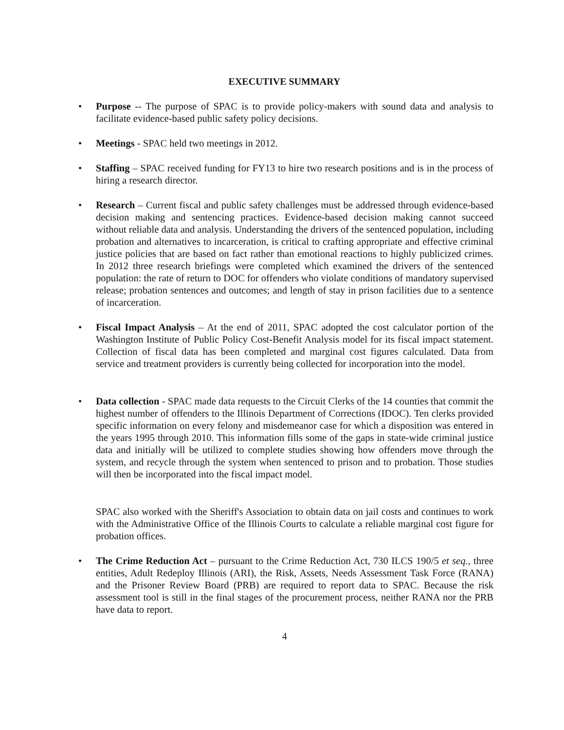EXECUTIVE SUMMARY
• Purpose -- The purpose of SPAC is to provide policy-makers with sound data and analysis to facilitate evidence-based public safety policy decisions.
• Meetings - SPAC held two meetings in 2012.
• Staffing – SPAC received funding for FY13 to hire two research positions and is in the process of hiring a research director.
• Research – Current fiscal and public safety challenges must be addressed through evidence-based decision making and sentencing practices. Evidence-based decision making cannot succeed without reliable data and analysis. Understanding the drivers of the sentenced population, including probation and alternatives to incarceration, is critical to crafting appropriate and effective criminal justice policies that are based on fact rather than emotional reactions to highly publicized crimes. In 2012 three research briefings were completed which examined the drivers of the sentenced population: the rate of return to DOC for offenders who violate conditions of mandatory supervised release; probation sentences and outcomes; and length of stay in prison facilities due to a sentence of incarceration.
• Fiscal Impact Analysis – At the end of 2011, SPAC adopted the cost calculator portion of the Washington Institute of Public Policy Cost-Benefit Analysis model for its fiscal impact statement. Collection of fiscal data has been completed and marginal cost figures calculated. Data from service and treatment providers is currently being collected for incorporation into the model.
• Data collection - SPAC made data requests to the Circuit Clerks of the 14 counties that commit the highest number of offenders to the Illinois Department of Corrections (IDOC). Ten clerks provided specific information on every felony and misdemeanor case for which a disposition was entered in the years 1995 through 2010. This information fills some of the gaps in state-wide criminal justice data and initially will be utilized to complete studies showing how offenders move through the system, and recycle through the system when sentenced to prison and to probation. Those studies will then be incorporated into the fiscal impact model.
SPAC also worked with the Sheriff's Association to obtain data on jail costs and continues to work with the Administrative Office of the Illinois Courts to calculate a reliable marginal cost figure for probation offices.
• The Crime Reduction Act – pursuant to the Crime Reduction Act, 730 ILCS 190/5 et seq., three entities, Adult Redeploy Illinois (ARI), the Risk, Assets, Needs Assessment Task Force (RANA) and the Prisoner Review Board (PRB) are required to report data to SPAC. Because the risk assessment tool is still in the final stages of the procurement process, neither RANA nor the PRB have data to report.
4